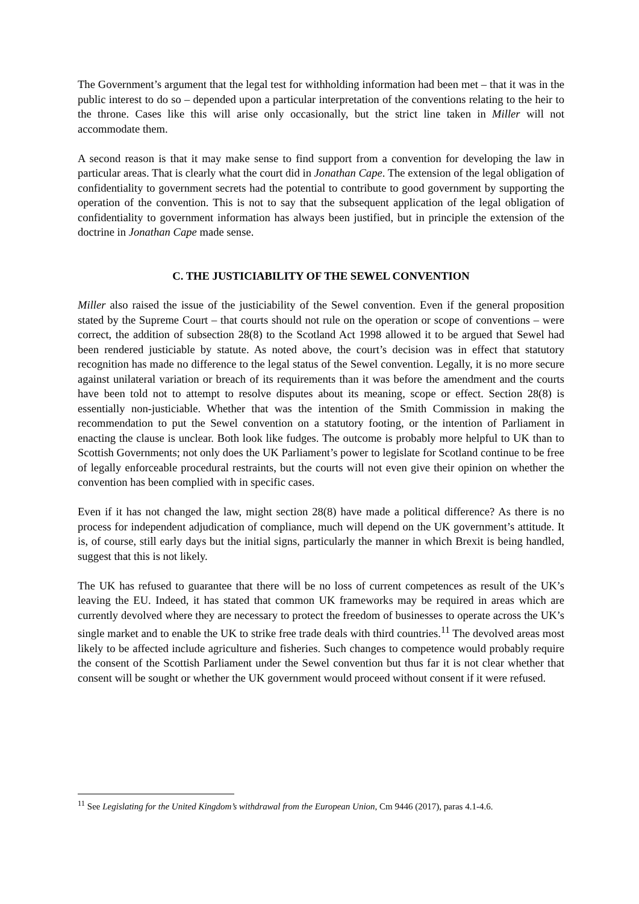The Government’s argument that the legal test for withholding information had been met – that it was in the public interest to do so – depended upon a particular interpretation of the conventions relating to the heir to the throne. Cases like this will arise only occasionally, but the strict line taken in Miller will not accommodate them.
A second reason is that it may make sense to find support from a convention for developing the law in particular areas. That is clearly what the court did in Jonathan Cape. The extension of the legal obligation of confidentiality to government secrets had the potential to contribute to good government by supporting the operation of the convention. This is not to say that the subsequent application of the legal obligation of confidentiality to government information has always been justified, but in principle the extension of the doctrine in Jonathan Cape made sense.
C. THE JUSTICIABILITY OF THE SEWEL CONVENTION
Miller also raised the issue of the justiciability of the Sewel convention. Even if the general proposition stated by the Supreme Court – that courts should not rule on the operation or scope of conventions – were correct, the addition of subsection 28(8) to the Scotland Act 1998 allowed it to be argued that Sewel had been rendered justiciable by statute. As noted above, the court’s decision was in effect that statutory recognition has made no difference to the legal status of the Sewel convention. Legally, it is no more secure against unilateral variation or breach of its requirements than it was before the amendment and the courts have been told not to attempt to resolve disputes about its meaning, scope or effect. Section 28(8) is essentially non-justiciable. Whether that was the intention of the Smith Commission in making the recommendation to put the Sewel convention on a statutory footing, or the intention of Parliament in enacting the clause is unclear. Both look like fudges. The outcome is probably more helpful to UK than to Scottish Governments; not only does the UK Parliament’s power to legislate for Scotland continue to be free of legally enforceable procedural restraints, but the courts will not even give their opinion on whether the convention has been complied with in specific cases.
Even if it has not changed the law, might section 28(8) have made a political difference? As there is no process for independent adjudication of compliance, much will depend on the UK government’s attitude. It is, of course, still early days but the initial signs, particularly the manner in which Brexit is being handled, suggest that this is not likely.
The UK has refused to guarantee that there will be no loss of current competences as result of the UK’s leaving the EU. Indeed, it has stated that common UK frameworks may be required in areas which are currently devolved where they are necessary to protect the freedom of businesses to operate across the UK’s single market and to enable the UK to strike free trade deals with third countries.<sup>11</sup> The devolved areas most likely to be affected include agriculture and fisheries. Such changes to competence would probably require the consent of the Scottish Parliament under the Sewel convention but thus far it is not clear whether that consent will be sought or whether the UK government would proceed without consent if it were refused.
<sup>11</sup> See Legislating for the United Kingdom’s withdrawal from the European Union, Cm 9446 (2017), paras 4.1-4.6.